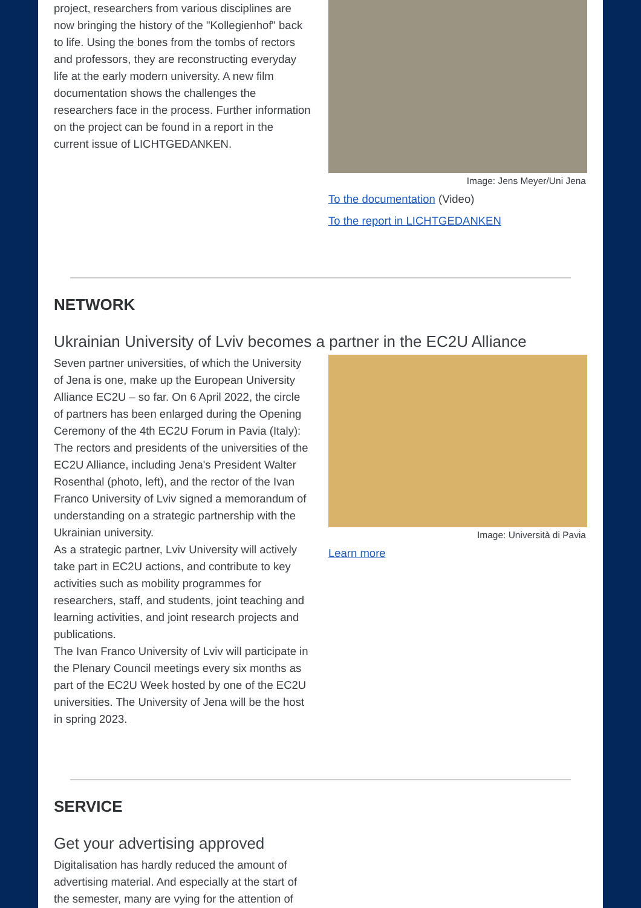project, researchers from various disciplines are now bringing the history of the "Kollegienhof" back to life. Using the bones from the tombs of rectors and professors, they are reconstructing everyday life at the early modern university. A new film documentation shows the challenges the researchers face in the process. Further information on the project can be found in a report in the current issue of LICHTGEDANKEN.
Image: Jens Meyer/Uni Jena
To the documentation (Video)
To the report in LICHTGEDANKEN
NETWORK
Ukrainian University of Lviv becomes a partner in the EC2U Alliance
Seven partner universities, of which the University of Jena is one, make up the European University Alliance EC2U – so far. On 6 April 2022, the circle of partners has been enlarged during the Opening Ceremony of the 4th EC2U Forum in Pavia (Italy): The rectors and presidents of the universities of the EC2U Alliance, including Jena's President Walter Rosenthal (photo, left), and the rector of the Ivan Franco University of Lviv signed a memorandum of understanding on a strategic partnership with the Ukrainian university.
As a strategic partner, Lviv University will actively take part in EC2U actions, and contribute to key activities such as mobility programmes for researchers, staff, and students, joint teaching and learning activities, and joint research projects and publications.
The Ivan Franco University of Lviv will participate in the Plenary Council meetings every six months as part of the EC2U Week hosted by one of the EC2U universities. The University of Jena will be the host in spring 2023.
Image: Università di Pavia
Learn more
SERVICE
Get your advertising approved
Digitalisation has hardly reduced the amount of advertising material. And especially at the start of the semester, many are vying for the attention of